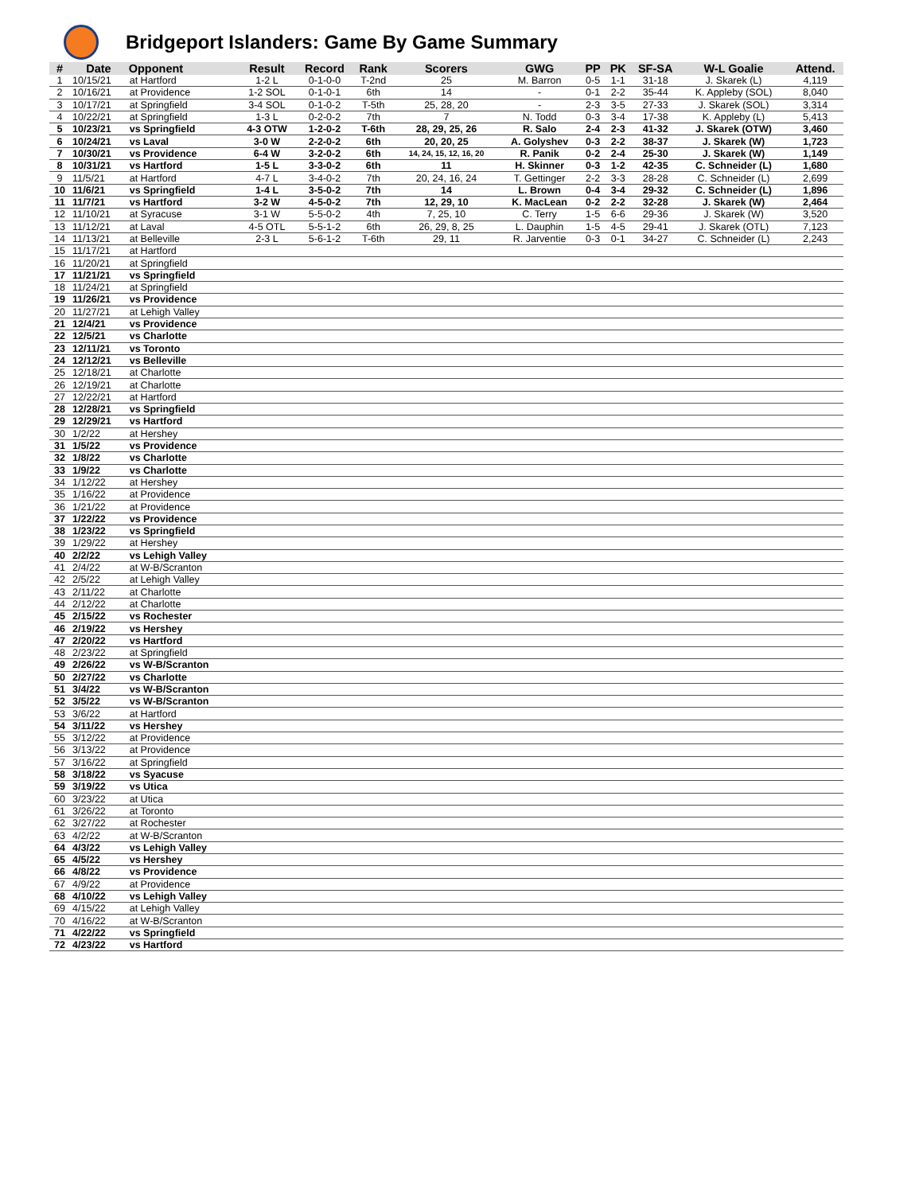Bridgeport Islanders: Game By Game Summary
| # | Date | Opponent | Result | Record | Rank | Scorers | GWG | PP | PK | SF-SA | W-L Goalie | Attend. |
| --- | --- | --- | --- | --- | --- | --- | --- | --- | --- | --- | --- | --- |
| 1 | 10/15/21 | at Hartford | 1-2 L | 0-1-0-0 | T-2nd | 25 | M. Barron | 0-5 | 1-1 | 31-18 | J. Skarek (L) | 4,119 |
| 2 | 10/16/21 | at Providence | 1-2 SOL | 0-1-0-1 | 6th | 14 | - | 0-1 | 2-2 | 35-44 | K. Appleby (SOL) | 8,040 |
| 3 | 10/17/21 | at Springfield | 3-4 SOL | 0-1-0-2 | T-5th | 25, 28, 20 | - | 2-3 | 3-5 | 27-33 | J. Skarek (SOL) | 3,314 |
| 4 | 10/22/21 | at Springfield | 1-3 L | 0-2-0-2 | 7th | 7 | N. Todd | 0-3 | 3-4 | 17-38 | K. Appleby (L) | 5,413 |
| 5 | 10/23/21 | vs Springfield | 4-3 OTW | 1-2-0-2 | T-6th | 28, 29, 25, 26 | R. Salo | 2-4 | 2-3 | 41-32 | J. Skarek (OTW) | 3,460 |
| 6 | 10/24/21 | vs Laval | 3-0 W | 2-2-0-2 | 6th | 20, 20, 25 | A. Golyshev | 0-3 | 2-2 | 38-37 | J. Skarek (W) | 1,723 |
| 7 | 10/30/21 | vs Providence | 6-4 W | 3-2-0-2 | 6th | 14, 24, 15, 12, 16, 20 | R. Panik | 0-2 | 2-4 | 25-30 | J. Skarek (W) | 1,149 |
| 8 | 10/31/21 | vs Hartford | 1-5 L | 3-3-0-2 | 6th | 11 | H. Skinner | 0-3 | 1-2 | 42-35 | C. Schneider (L) | 1,680 |
| 9 | 11/5/21 | at Hartford | 4-7 L | 3-4-0-2 | 7th | 20, 24, 16, 24 | T. Gettinger | 2-2 | 3-3 | 28-28 | C. Schneider (L) | 2,699 |
| 10 | 11/6/21 | vs Springfield | 1-4 L | 3-5-0-2 | 7th | 14 | L. Brown | 0-4 | 3-4 | 29-32 | C. Schneider (L) | 1,896 |
| 11 | 11/7/21 | vs Hartford | 3-2 W | 4-5-0-2 | 7th | 12, 29, 10 | K. MacLean | 0-2 | 2-2 | 32-28 | J. Skarek (W) | 2,464 |
| 12 | 11/10/21 | at Syracuse | 3-1 W | 5-5-0-2 | 4th | 7, 25, 10 | C. Terry | 1-5 | 6-6 | 29-36 | J. Skarek (W) | 3,520 |
| 13 | 11/12/21 | at Laval | 4-5 OTL | 5-5-1-2 | 6th | 26, 29, 8, 25 | L. Dauphin | 1-5 | 4-5 | 29-41 | J. Skarek (OTL) | 7,123 |
| 14 | 11/13/21 | at Belleville | 2-3 L | 5-6-1-2 | T-6th | 29, 11 | R. Jarventie | 0-3 | 0-1 | 34-27 | C. Schneider (L) | 2,243 |
| 15 | 11/17/21 | at Hartford | | | | | | | | | | |
| 16 | 11/20/21 | at Springfield | | | | | | | | | | |
| 17 | 11/21/21 | vs Springfield | | | | | | | | | | |
| 18 | 11/24/21 | at Springfield | | | | | | | | | | |
| 19 | 11/26/21 | vs Providence | | | | | | | | | | |
| 20 | 11/27/21 | at Lehigh Valley | | | | | | | | | | |
| 21 | 12/4/21 | vs Providence | | | | | | | | | | |
| 22 | 12/5/21 | vs Charlotte | | | | | | | | | | |
| 23 | 12/11/21 | vs Toronto | | | | | | | | | | |
| 24 | 12/12/21 | vs Belleville | | | | | | | | | | |
| 25 | 12/18/21 | at Charlotte | | | | | | | | | | |
| 26 | 12/19/21 | at Charlotte | | | | | | | | | | |
| 27 | 12/22/21 | at Hartford | | | | | | | | | | |
| 28 | 12/28/21 | vs Springfield | | | | | | | | | | |
| 29 | 12/29/21 | vs Hartford | | | | | | | | | | |
| 30 | 1/2/22 | at Hershey | | | | | | | | | | |
| 31 | 1/5/22 | vs Providence | | | | | | | | | | |
| 32 | 1/8/22 | vs Charlotte | | | | | | | | | | |
| 33 | 1/9/22 | vs Charlotte | | | | | | | | | | |
| 34 | 1/12/22 | at Hershey | | | | | | | | | | |
| 35 | 1/16/22 | at Providence | | | | | | | | | | |
| 36 | 1/21/22 | at Providence | | | | | | | | | | |
| 37 | 1/22/22 | vs Providence | | | | | | | | | | |
| 38 | 1/23/22 | vs Springfield | | | | | | | | | | |
| 39 | 1/29/22 | at Hershey | | | | | | | | | | |
| 40 | 2/2/22 | vs Lehigh Valley | | | | | | | | | | |
| 41 | 2/4/22 | at W-B/Scranton | | | | | | | | | | |
| 42 | 2/5/22 | at Lehigh Valley | | | | | | | | | | |
| 43 | 2/11/22 | at Charlotte | | | | | | | | | | |
| 44 | 2/12/22 | at Charlotte | | | | | | | | | | |
| 45 | 2/15/22 | vs Rochester | | | | | | | | | | |
| 46 | 2/19/22 | vs Hershey | | | | | | | | | | |
| 47 | 2/20/22 | vs Hartford | | | | | | | | | | |
| 48 | 2/23/22 | at Springfield | | | | | | | | | | |
| 49 | 2/26/22 | vs W-B/Scranton | | | | | | | | | | |
| 50 | 2/27/22 | vs Charlotte | | | | | | | | | | |
| 51 | 3/4/22 | vs W-B/Scranton | | | | | | | | | | |
| 52 | 3/5/22 | vs W-B/Scranton | | | | | | | | | | |
| 53 | 3/6/22 | at Hartford | | | | | | | | | | |
| 54 | 3/11/22 | vs Hershey | | | | | | | | | | |
| 55 | 3/12/22 | at Providence | | | | | | | | | | |
| 56 | 3/13/22 | at Providence | | | | | | | | | | |
| 57 | 3/16/22 | at Springfield | | | | | | | | | | |
| 58 | 3/18/22 | vs Syacuse | | | | | | | | | | |
| 59 | 3/19/22 | vs Utica | | | | | | | | | | |
| 60 | 3/23/22 | at Utica | | | | | | | | | | |
| 61 | 3/26/22 | at Toronto | | | | | | | | | | |
| 62 | 3/27/22 | at Rochester | | | | | | | | | | |
| 63 | 4/2/22 | at W-B/Scranton | | | | | | | | | | |
| 64 | 4/3/22 | vs Lehigh Valley | | | | | | | | | | |
| 65 | 4/5/22 | vs Hershey | | | | | | | | | | |
| 66 | 4/8/22 | vs Providence | | | | | | | | | | |
| 67 | 4/9/22 | at Providence | | | | | | | | | | |
| 68 | 4/10/22 | vs Lehigh Valley | | | | | | | | | | |
| 69 | 4/15/22 | at Lehigh Valley | | | | | | | | | | |
| 70 | 4/16/22 | at W-B/Scranton | | | | | | | | | | |
| 71 | 4/22/22 | vs Springfield | | | | | | | | | | |
| 72 | 4/23/22 | vs Hartford | | | | | | | | | | |